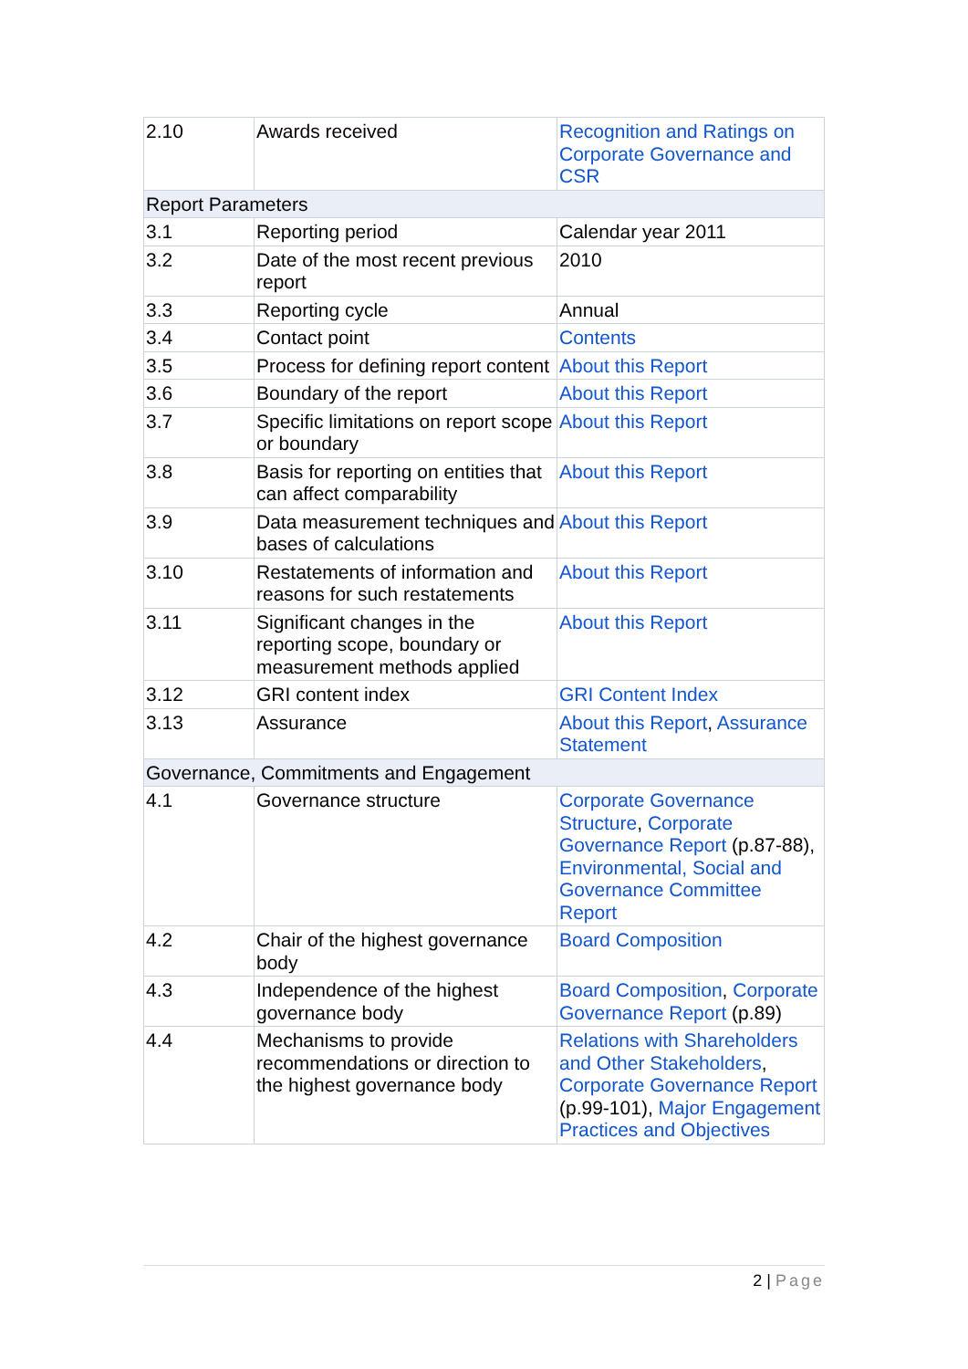| 2.10 | Awards received | Recognition and Ratings on Corporate Governance and CSR |
| Report Parameters | | |
| 3.1 | Reporting period | Calendar year 2011 |
| 3.2 | Date of the most recent previous report | 2010 |
| 3.3 | Reporting cycle | Annual |
| 3.4 | Contact point | Contents |
| 3.5 | Process for defining report content | About this Report |
| 3.6 | Boundary of the report | About this Report |
| 3.7 | Specific limitations on report scope or boundary | About this Report |
| 3.8 | Basis for reporting on entities that can affect comparability | About this Report |
| 3.9 | Data measurement techniques and bases of calculations | About this Report |
| 3.10 | Restatements of information and reasons for such restatements | About this Report |
| 3.11 | Significant changes in the reporting scope, boundary or measurement methods applied | About this Report |
| 3.12 | GRI content index | GRI Content Index |
| 3.13 | Assurance | About this Report , Assurance Statement |
| Governance, Commitments and Engagement | | |
| 4.1 | Governance structure | Corporate Governance Structure , Corporate Governance Report (p.87-88), Environmental, Social and Governance Committee Report |
| 4.2 | Chair of the highest governance body | Board Composition |
| 4.3 | Independence of the highest governance body | Board Composition , Corporate Governance Report (p.89) |
| 4.4 | Mechanisms to provide recommendations or direction to the highest governance body | Relations with Shareholders and Other Stakeholders , Corporate Governance Report (p.99-101), Major Engagement Practices and Objectives |
2 | Page